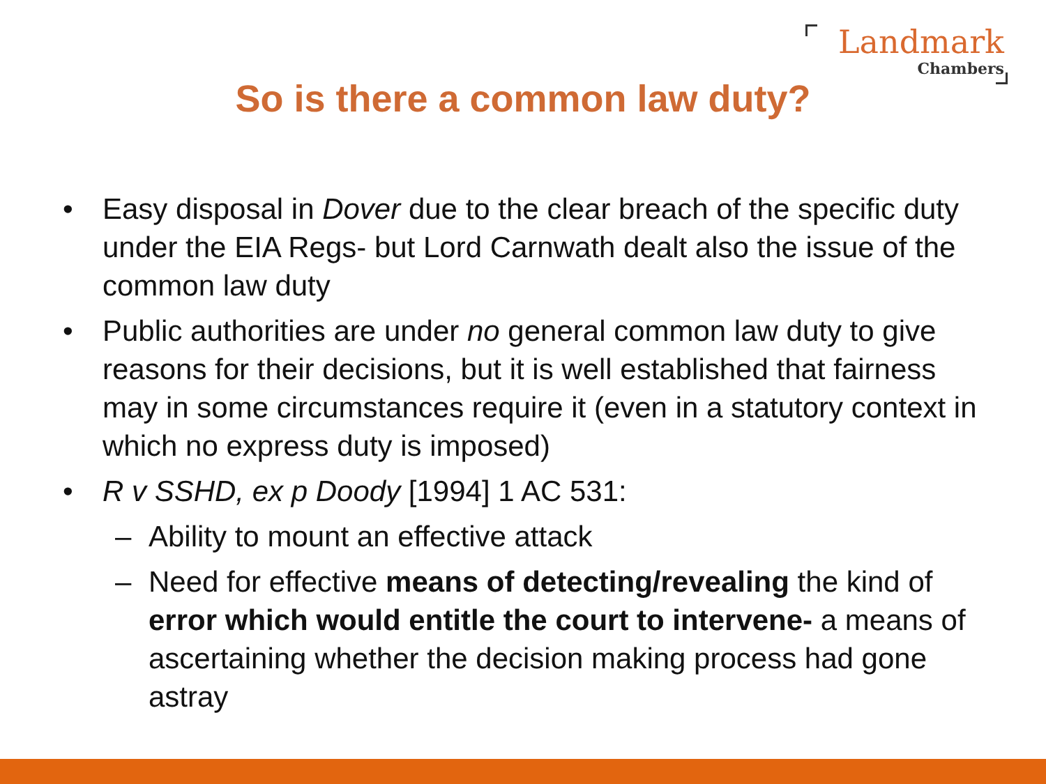Landmark
Chambers
So is there a common law duty?
• Easy disposal in Dover due to the clear breach of the specific duty under the EIA Regs- but Lord Carnwath dealt also the issue of the common law duty
• Public authorities are under no general common law duty to give reasons for their decisions, but it is well established that fairness may in some circumstances require it (even in a statutory context in which no express duty is imposed)
• R v SSHD, ex p Doody [1994] 1 AC 531:
– Ability to mount an effective attack
– Need for effective means of detecting/revealing the kind of error which would entitle the court to intervene- a means of ascertaining whether the decision making process had gone astray